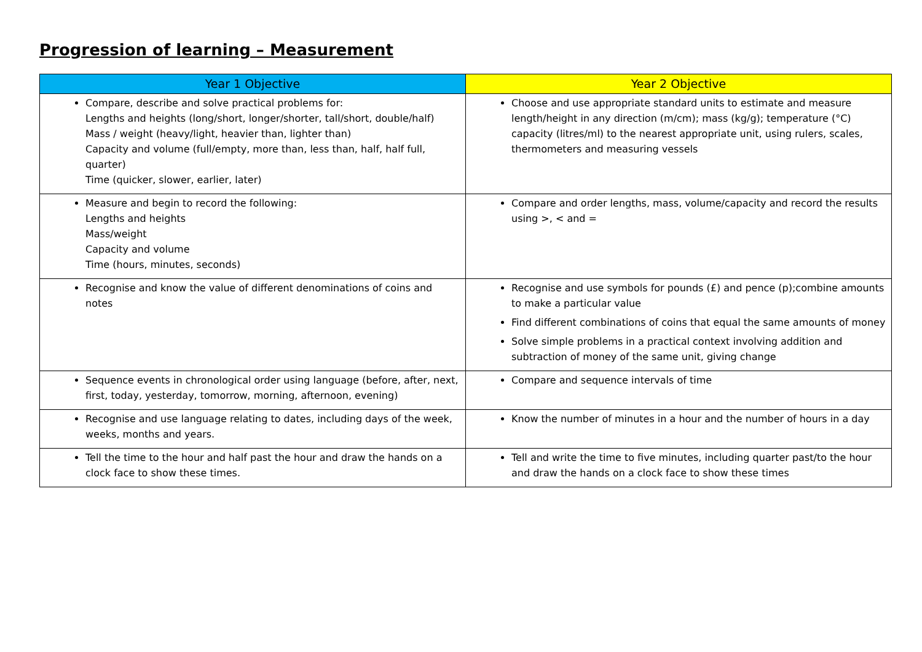Progression of learning – Measurement
| Year 1 Objective | Year 2 Objective |
| --- | --- |
| Compare, describe and solve practical problems for: Lengths and heights (long/short, longer/shorter, tall/short, double/half) Mass / weight (heavy/light, heavier than, lighter than) Capacity and volume (full/empty, more than, less than, half, half full, quarter) Time (quicker, slower, earlier, later) | Choose and use appropriate standard units to estimate and measure length/height in any direction (m/cm); mass (kg/g); temperature (°C) capacity (litres/ml) to the nearest appropriate unit, using rulers, scales, thermometers and measuring vessels |
| Measure and begin to record the following: Lengths and heights Mass/weight Capacity and volume Time (hours, minutes, seconds) | Compare and order lengths, mass, volume/capacity and record the results using >, < and = |
| Recognise and know the value of different denominations of coins and notes | Recognise and use symbols for pounds (£) and pence (p);combine amounts to make a particular value Find different combinations of coins that equal the same amounts of money Solve simple problems in a practical context involving addition and subtraction of money of the same unit, giving change |
| Sequence events in chronological order using language (before, after, next, first, today, yesterday, tomorrow, morning, afternoon, evening) | Compare and sequence intervals of time |
| Recognise and use language relating to dates, including days of the week, weeks, months and years. | Know the number of minutes in a hour and the number of hours in a day |
| Tell the time to the hour and half past the hour and draw the hands on a clock face to show these times. | Tell and write the time to five minutes, including quarter past/to the hour and draw the hands on a clock face to show these times |